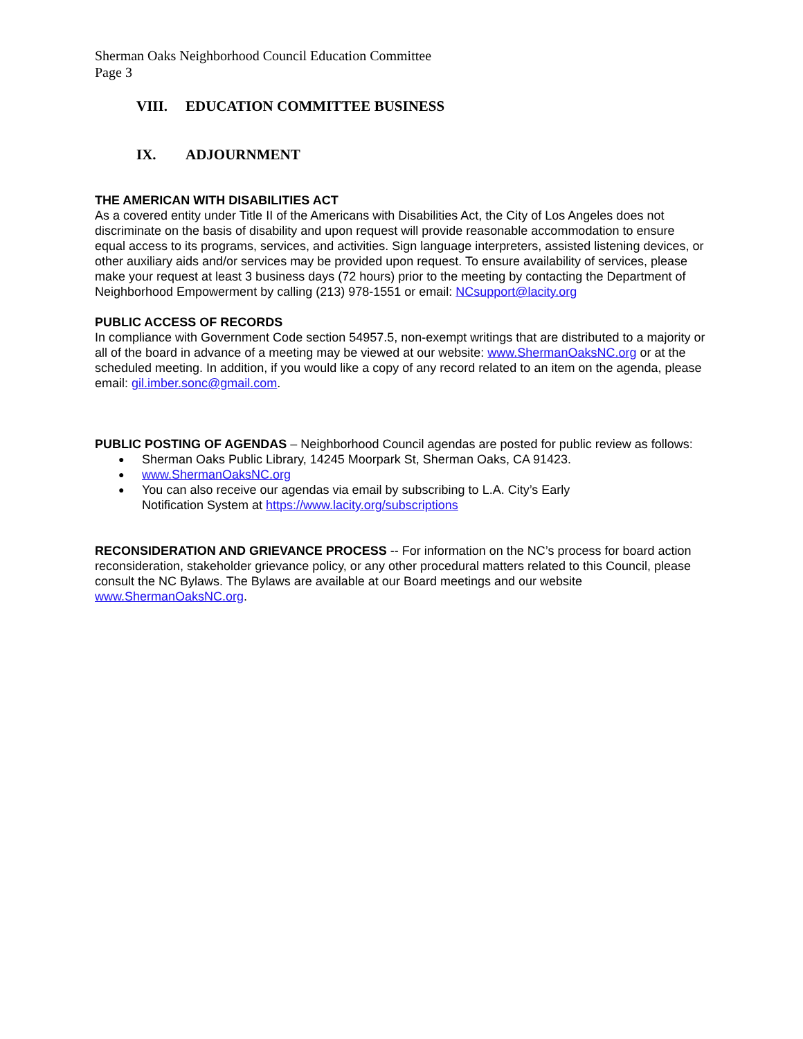Sherman Oaks Neighborhood Council Education Committee
Page 3
VIII. EDUCATION COMMITTEE BUSINESS
IX. ADJOURNMENT
THE AMERICAN WITH DISABILITIES ACT
As a covered entity under Title II of the Americans with Disabilities Act, the City of Los Angeles does not discriminate on the basis of disability and upon request will provide reasonable accommodation to ensure equal access to its programs, services, and activities. Sign language interpreters, assisted listening devices, or other auxiliary aids and/or services may be provided upon request. To ensure availability of services, please make your request at least 3 business days (72 hours) prior to the meeting by contacting the Department of Neighborhood Empowerment by calling (213) 978-1551 or email: NCsupport@lacity.org
PUBLIC ACCESS OF RECORDS
In compliance with Government Code section 54957.5, non-exempt writings that are distributed to a majority or all of the board in advance of a meeting may be viewed at our website: www.ShermanOaksNC.org or at the scheduled meeting. In addition, if you would like a copy of any record related to an item on the agenda, please email: gil.imber.sonc@gmail.com.
PUBLIC POSTING OF AGENDAS – Neighborhood Council agendas are posted for public review as follows:
Sherman Oaks Public Library, 14245 Moorpark St, Sherman Oaks, CA 91423.
www.ShermanOaksNC.org
You can also receive our agendas via email by subscribing to L.A. City’s Early
Notification System at https://www.lacity.org/subscriptions
RECONSIDERATION AND GRIEVANCE PROCESS -- For information on the NC’s process for board action reconsideration, stakeholder grievance policy, or any other procedural matters related to this Council, please consult the NC Bylaws. The Bylaws are available at our Board meetings and our website www.ShermanOaksNC.org.